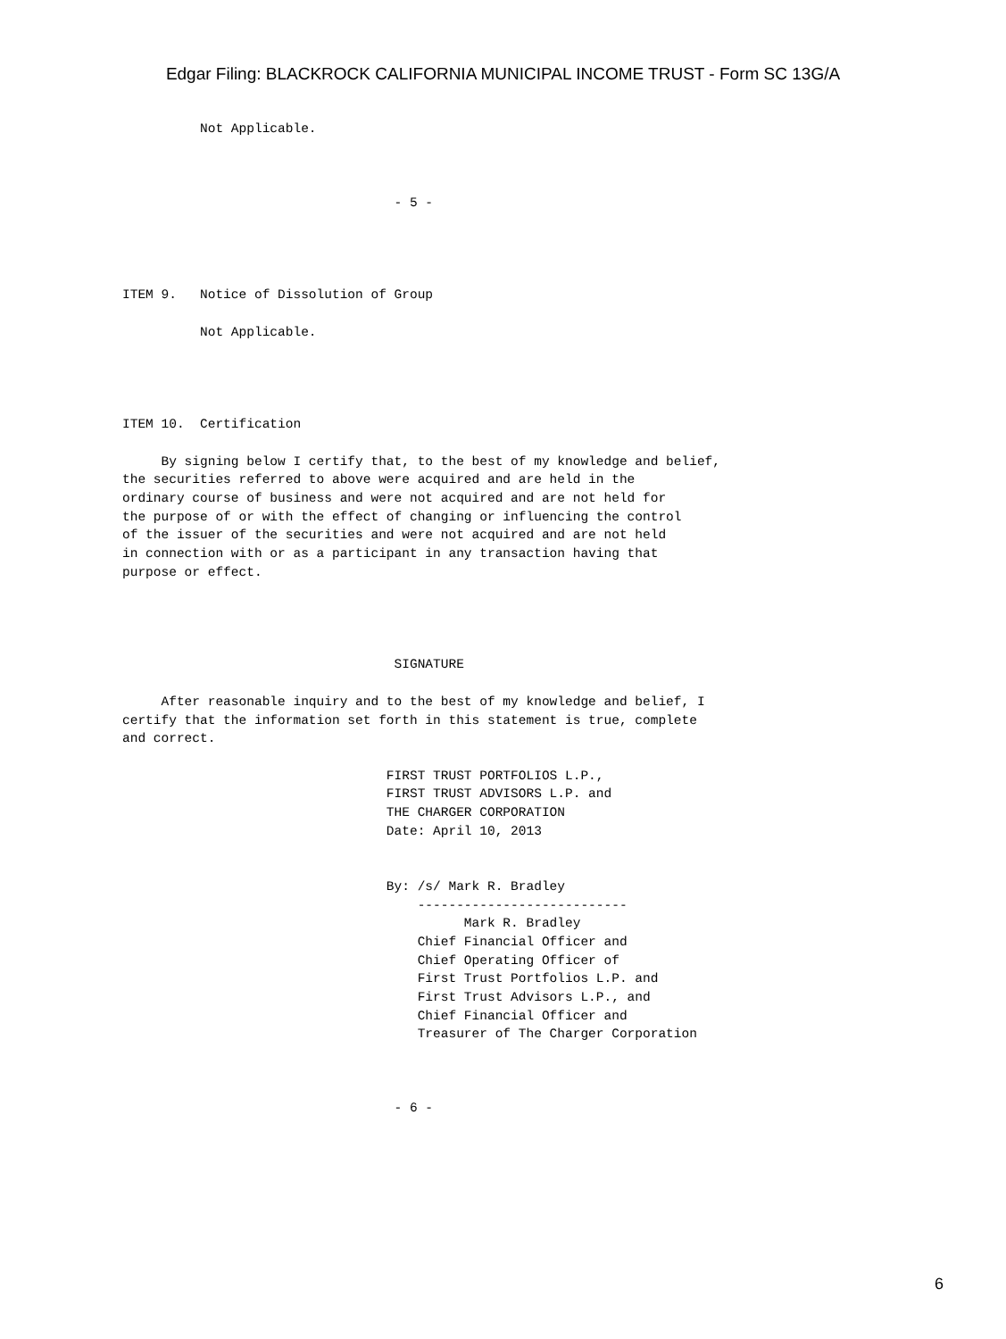Edgar Filing: BLACKROCK CALIFORNIA MUNICIPAL INCOME TRUST - Form SC 13G/A
          Not Applicable.



                                   - 5 -




ITEM 9.   Notice of Dissolution of Group

          Not Applicable.




ITEM 10.  Certification

     By signing below I certify that, to the best of my knowledge and belief,
the securities referred to above were acquired and are held in the
ordinary course of business and were not acquired and are not held for
the purpose of or with the effect of changing or influencing the control
of the issuer of the securities and were not acquired and are not held
in connection with or as a participant in any transaction having that
purpose or effect.




                                   SIGNATURE

     After reasonable inquiry and to the best of my knowledge and belief, I
certify that the information set forth in this statement is true, complete
and correct.

                                  FIRST TRUST PORTFOLIOS L.P.,
                                  FIRST TRUST ADVISORS L.P. and
                                  THE CHARGER CORPORATION
                                  Date: April 10, 2013


                                  By: /s/ Mark R. Bradley
                                      ---------------------------
                                            Mark R. Bradley
                                      Chief Financial Officer and
                                      Chief Operating Officer of
                                      First Trust Portfolios L.P. and
                                      First Trust Advisors L.P., and
                                      Chief Financial Officer and
                                      Treasurer of The Charger Corporation



                                   - 6 -
6